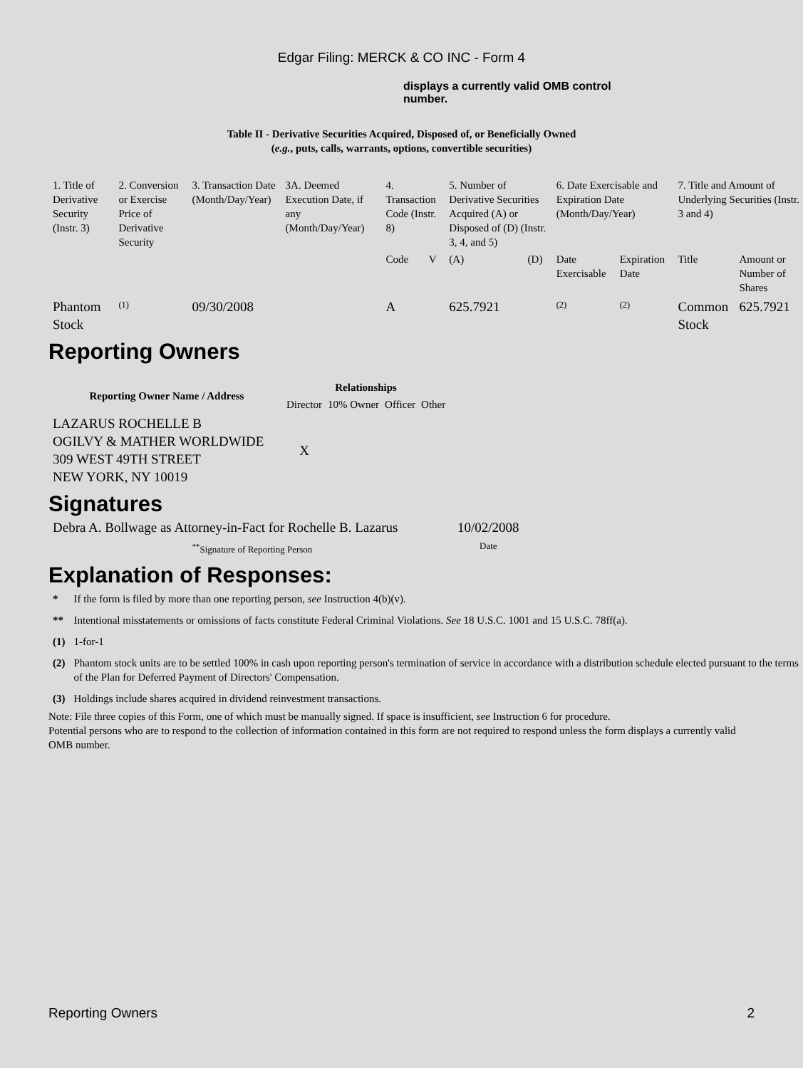Edgar Filing: MERCK & CO INC - Form 4
displays a currently valid OMB control number.
Table II - Derivative Securities Acquired, Disposed of, or Beneficially Owned
(e.g., puts, calls, warrants, options, convertible securities)
| 1. Title of Derivative Security (Instr. 3) | 2. Conversion or Exercise Price of Derivative Security | 3. Transaction Date (Month/Day/Year) | 3A. Deemed Execution Date, if any (Month/Day/Year) | 4. Transaction Code (Instr. 8) | | 5. Number of Derivative Securities Acquired (A) or Disposed of (D) (Instr. 3, 4, and 5) | | 6. Date Exercisable and Expiration Date (Month/Day/Year) | | 7. Title and Amount of Underlying Securities (Instr. 3 and 4) | |
| | | | | Code | V | (A) | (D) | Date Exercisable | Expiration Date | Title | Amount or Number of Shares |
| Phantom Stock | <sup>(1)</sup> | 09/30/2008 | | A | | 625.7921 | | <sup>(2)</sup> | <sup>(2)</sup> | Common Stock | 625.7921 |
Reporting Owners
| Reporting Owner Name / Address | Relationships | | | |
| --- | --- | --- | --- | --- |
| | Director | 10% Owner | Officer | Other |
| LAZARUS ROCHELLE B OGILVY & MATHER WORLDWIDE 309 WEST 49TH STREET NEW YORK, NY 10019 | X | | | |
Signatures
| Debra A. Bollwage as Attorney-in-Fact for Rochelle B. Lazarus | 10/02/2008 |
| <sup>**</sup> Signature of Reporting Person | Date |
Explanation of Responses:
| * | If the form is filed by more than one reporting person, see Instruction 4(b)(v). |
| ** | Intentional misstatements or omissions of facts constitute Federal Criminal Violations. See 18 U.S.C. 1001 and 15 U.S.C. 78ff(a). |
| (1) | 1-for-1 |
| (2) | Phantom stock units are to be settled 100% in cash upon reporting person's termination of service in accordance with a distribution schedule elected pursuant to the terms of the Plan for Deferred Payment of Directors' Compensation. |
| (3) | Holdings include shares acquired in dividend reinvestment transactions. |
Note: File three copies of this Form, one of which must be manually signed. If space is insufficient, see Instruction 6 for procedure.
Potential persons who are to respond to the collection of information contained in this form are not required to respond unless the form displays a currently valid OMB number.
Reporting Owners 2